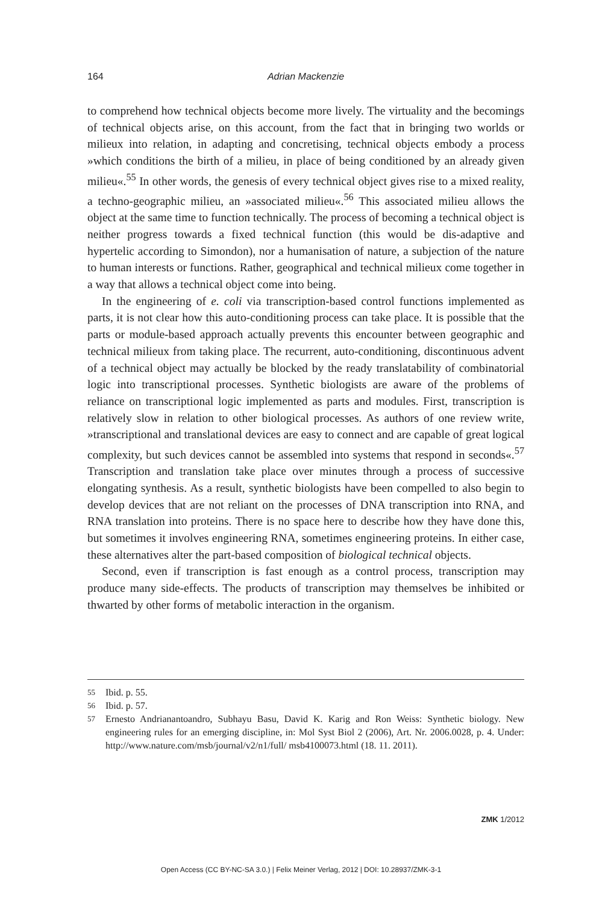164 Adrian Mackenzie
to comprehend how technical objects become more lively. The virtuality and the becomings of technical objects arise, on this account, from the fact that in bringing two worlds or milieux into relation, in adapting and concretising, technical objects embody a process »which conditions the birth of a milieu, in place of being conditioned by an already given milieu«.<sup>55</sup> In other words, the genesis of every technical object gives rise to a mixed reality, a techno-geographic milieu, an »associated milieu«.<sup>56</sup> This associated milieu allows the object at the same time to function technically. The process of becoming a technical object is neither progress towards a fixed technical function (this would be dis-adaptive and hypertelic according to Simondon), nor a humanisation of nature, a subjection of the nature to human interests or functions. Rather, geographical and technical milieux come together in a way that allows a technical object come into being.
In the engineering of e. coli via transcription-based control functions implemented as parts, it is not clear how this auto-conditioning process can take place. It is possible that the parts or module-based approach actually prevents this encounter between geographic and technical milieux from taking place. The recurrent, auto-conditioning, discontinuous advent of a technical object may actually be blocked by the ready translatability of combinatorial logic into transcriptional processes. Synthetic biologists are aware of the problems of reliance on transcriptional logic implemented as parts and modules. First, transcription is relatively slow in relation to other biological processes. As authors of one review write, »transcriptional and translational devices are easy to connect and are capable of great logical complexity, but such devices cannot be assembled into systems that respond in seconds«.<sup>57</sup> Transcription and translation take place over minutes through a process of successive elongating synthesis. As a result, synthetic biologists have been compelled to also begin to develop devices that are not reliant on the processes of DNA transcription into RNA, and RNA translation into proteins. There is no space here to describe how they have done this, but sometimes it involves engineering RNA, sometimes engineering proteins. In either case, these alternatives alter the part-based composition of biological technical objects.
Second, even if transcription is fast enough as a control process, transcription may produce many side-effects. The products of transcription may themselves be inhibited or thwarted by other forms of metabolic interaction in the organism.
55 Ibid. p. 55.
56 Ibid. p. 57.
57 Ernesto Andrianantoandro, Subhayu Basu, David K. Karig and Ron Weiss: Synthetic biology. New engineering rules for an emerging discipline, in: Mol Syst Biol 2 (2006), Art. Nr. 2006.0028, p. 4. Under: http://www.nature.com/msb/journal/v2/n1/full/ msb4100073.html (18. 11. 2011).
ZMK 1/2012
Open Access (CC BY-NC-SA 3.0.) | Felix Meiner Verlag, 2012 | DOI: 10.28937/ZMK-3-1